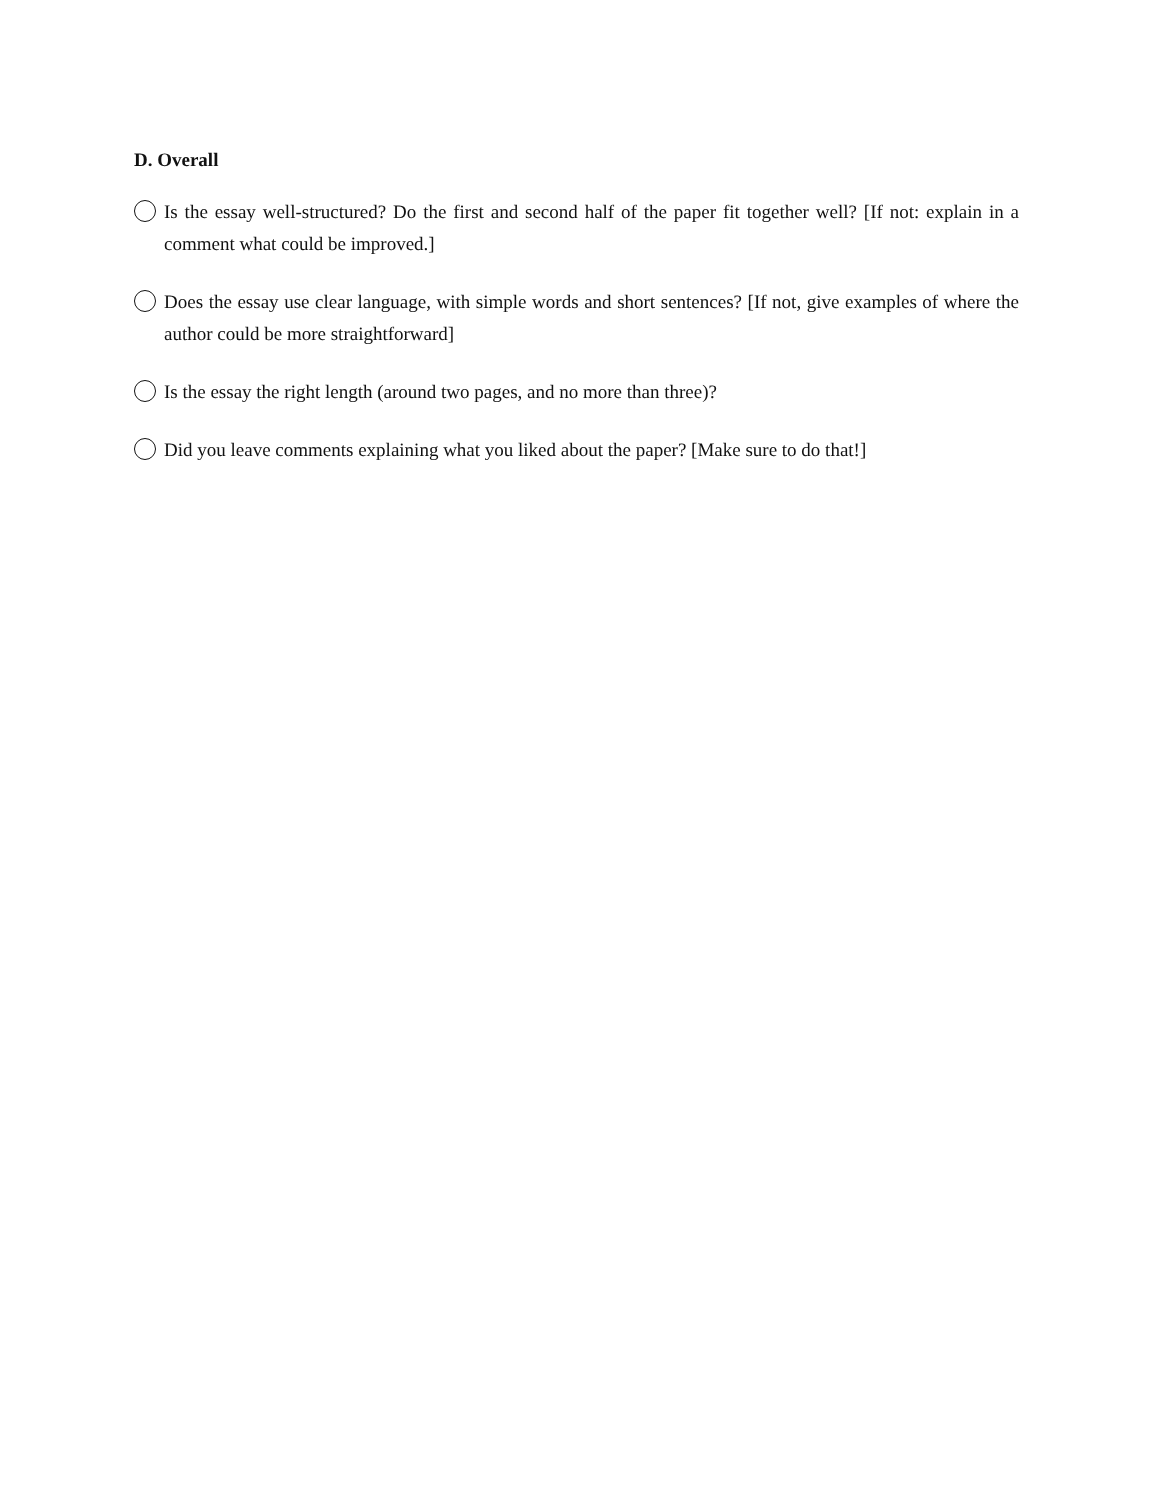D. Overall
Is the essay well-structured? Do the first and second half of the paper fit together well? [If not: explain in a comment what could be improved.]
Does the essay use clear language, with simple words and short sentences? [If not, give examples of where the author could be more straightforward]
Is the essay the right length (around two pages, and no more than three)?
Did you leave comments explaining what you liked about the paper? [Make sure to do that!]